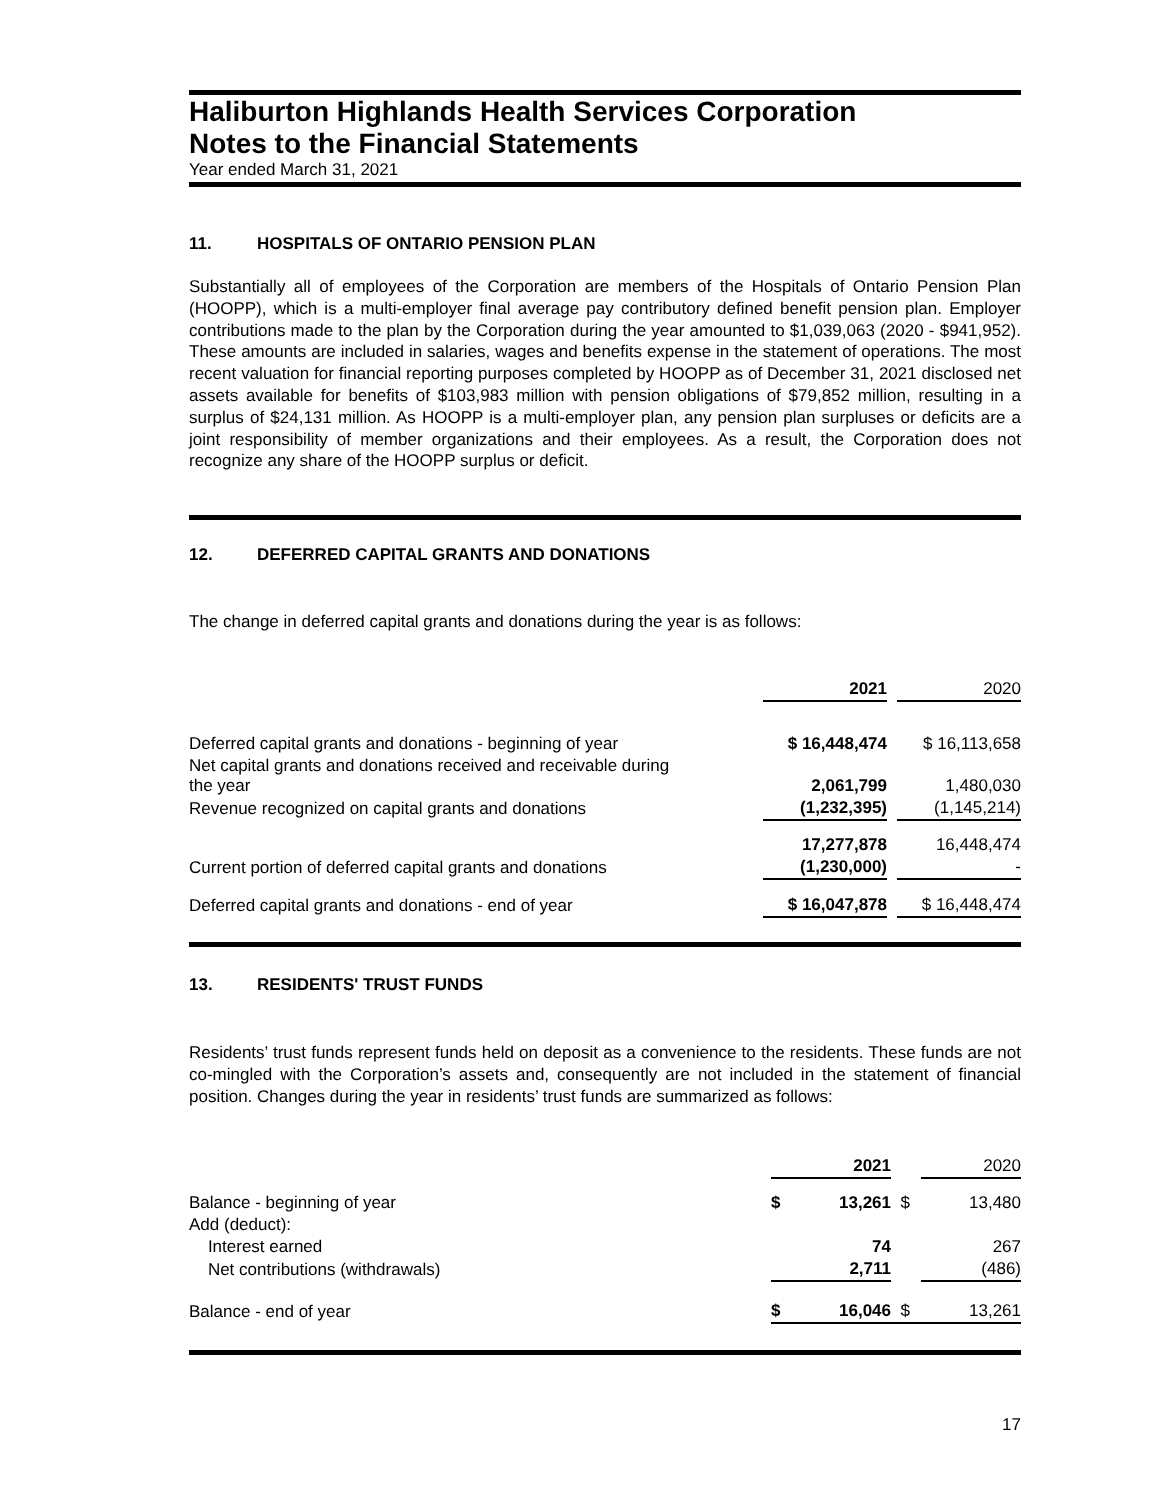Haliburton Highlands Health Services Corporation
Notes to the Financial Statements
Year ended March 31, 2021
11. HOSPITALS OF ONTARIO PENSION PLAN
Substantially all of employees of the Corporation are members of the Hospitals of Ontario Pension Plan (HOOPP), which is a multi-employer final average pay contributory defined benefit pension plan. Employer contributions made to the plan by the Corporation during the year amounted to $1,039,063 (2020 - $941,952). These amounts are included in salaries, wages and benefits expense in the statement of operations. The most recent valuation for financial reporting purposes completed by HOOPP as of December 31, 2021 disclosed net assets available for benefits of $103,983 million with pension obligations of $79,852 million, resulting in a surplus of $24,131 million. As HOOPP is a multi-employer plan, any pension plan surpluses or deficits are a joint responsibility of member organizations and their employees. As a result, the Corporation does not recognize any share of the HOOPP surplus or deficit.
12. DEFERRED CAPITAL GRANTS AND DONATIONS
The change in deferred capital grants and donations during the year is as follows:
| | 2021 | | 2020 |
| Deferred capital grants and donations - beginning of year | $ 16,448,474 | | $ 16,113,658 |
| Net capital grants and donations received and receivable during the year | 2,061,799 | | 1,480,030 |
| Revenue recognized on capital grants and donations | (1,232,395) | | (1,145,214) |
| | 17,277,878 | | 16,448,474 |
| Current portion of deferred capital grants and donations | (1,230,000) | | - |
| Deferred capital grants and donations - end of year | $ 16,047,878 | | $ 16,448,474 |
13. RESIDENTS' TRUST FUNDS
Residents’ trust funds represent funds held on deposit as a convenience to the residents. These funds are not co-mingled with the Corporation’s assets and, consequently are not included in the statement of financial position. Changes during the year in residents’ trust funds are summarized as follows:
| | | 2021 | | 2020 |
| Balance - beginning of year | $ | 13,261 | $ | 13,480 |
| Add (deduct): | | | | |
| Interest earned | | 74 | | 267 |
| Net contributions (withdrawals) | | 2,711 | | (486) |
| Balance - end of year | $ | 16,046 | $ | 13,261 |
17